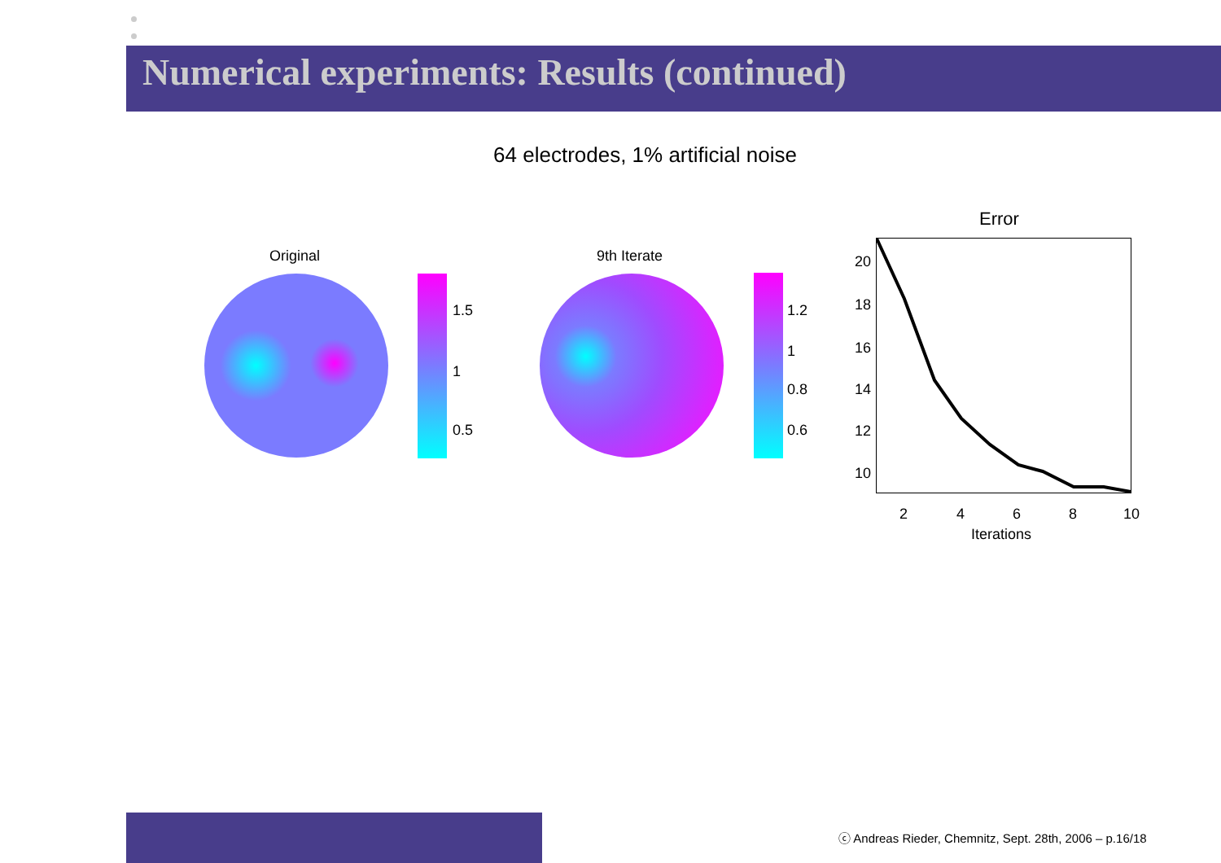Numerical experiments: Results (continued)
64 electrodes, 1% artificial noise
Original
1.5
1
0.5
9th Iterate
1.2
1
0.8
0.6
Error
20
18
16
14
12
10
2 4 6 8 10
Iterations
ⓒ Andreas Rieder, Chemnitz, Sept. 28th, 2006 – p.16/18